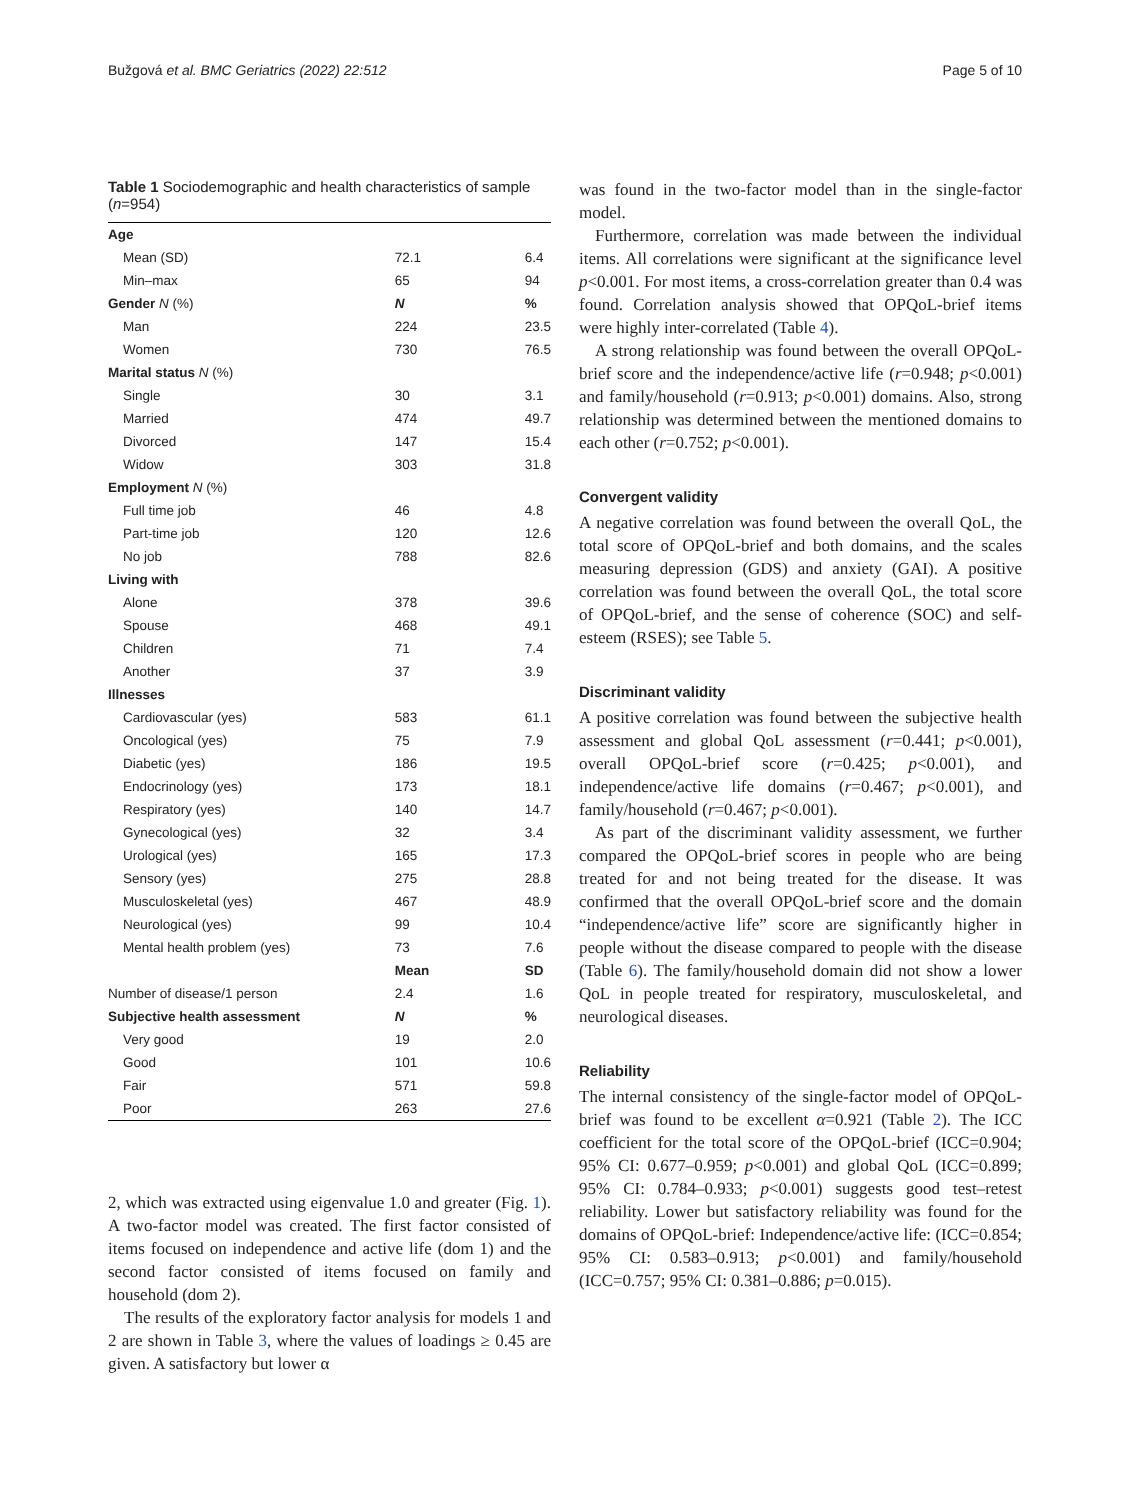Bužgová et al. BMC Geriatrics (2022) 22:512 Page 5 of 10
Table 1 Sociodemographic and health characteristics of sample (n=954)
| Age | | |
| Mean (SD) | 72.1 | 6.4 |
| Min–max | 65 | 94 |
| Gender N (%) | N | % |
| Man | 224 | 23.5 |
| Women | 730 | 76.5 |
| Marital status N (%) | | |
| Single | 30 | 3.1 |
| Married | 474 | 49.7 |
| Divorced | 147 | 15.4 |
| Widow | 303 | 31.8 |
| Employment N (%) | | |
| Full time job | 46 | 4.8 |
| Part-time job | 120 | 12.6 |
| No job | 788 | 82.6 |
| Living with | | |
| Alone | 378 | 39.6 |
| Spouse | 468 | 49.1 |
| Children | 71 | 7.4 |
| Another | 37 | 3.9 |
| Illnesses | | |
| Cardiovascular (yes) | 583 | 61.1 |
| Oncological (yes) | 75 | 7.9 |
| Diabetic (yes) | 186 | 19.5 |
| Endocrinology (yes) | 173 | 18.1 |
| Respiratory (yes) | 140 | 14.7 |
| Gynecological (yes) | 32 | 3.4 |
| Urological (yes) | 165 | 17.3 |
| Sensory (yes) | 275 | 28.8 |
| Musculoskeletal (yes) | 467 | 48.9 |
| Neurological (yes) | 99 | 10.4 |
| Mental health problem (yes) | 73 | 7.6 |
| | Mean | SD |
| Number of disease/1 person | 2.4 | 1.6 |
| Subjective health assessment | N | % |
| Very good | 19 | 2.0 |
| Good | 101 | 10.6 |
| Fair | 571 | 59.8 |
| Poor | 263 | 27.6 |
2, which was extracted using eigenvalue 1.0 and greater (Fig. 1). A two-factor model was created. The first factor consisted of items focused on independence and active life (dom 1) and the second factor consisted of items focused on family and household (dom 2).
The results of the exploratory factor analysis for models 1 and 2 are shown in Table 3, where the values of loadings ≥ 0.45 are given. A satisfactory but lower α
was found in the two-factor model than in the single-factor model.
Furthermore, correlation was made between the individual items. All correlations were significant at the significance level p<0.001. For most items, a cross-correlation greater than 0.4 was found. Correlation analysis showed that OPQoL-brief items were highly inter-correlated (Table 4).
A strong relationship was found between the overall OPQoL-brief score and the independence/active life (r=0.948; p<0.001) and family/household (r=0.913; p<0.001) domains. Also, strong relationship was determined between the mentioned domains to each other (r=0.752; p<0.001).
Convergent validity
A negative correlation was found between the overall QoL, the total score of OPQoL-brief and both domains, and the scales measuring depression (GDS) and anxiety (GAI). A positive correlation was found between the overall QoL, the total score of OPQoL-brief, and the sense of coherence (SOC) and self-esteem (RSES); see Table 5.
Discriminant validity
A positive correlation was found between the subjective health assessment and global QoL assessment (r=0.441; p<0.001), overall OPQoL-brief score (r=0.425; p<0.001), and independence/active life domains (r=0.467; p<0.001), and family/household (r=0.467; p<0.001).
As part of the discriminant validity assessment, we further compared the OPQoL-brief scores in people who are being treated for and not being treated for the disease. It was confirmed that the overall OPQoL-brief score and the domain “independence/active life” score are significantly higher in people without the disease compared to people with the disease (Table 6). The family/household domain did not show a lower QoL in people treated for respiratory, musculoskeletal, and neurological diseases.
Reliability
The internal consistency of the single-factor model of OPQoL-brief was found to be excellent α=0.921 (Table 2). The ICC coefficient for the total score of the OPQoL-brief (ICC=0.904; 95% CI: 0.677–0.959; p<0.001) and global QoL (ICC=0.899; 95% CI: 0.784–0.933; p<0.001) suggests good test–retest reliability. Lower but satisfactory reliability was found for the domains of OPQoL-brief: Independence/active life: (ICC=0.854; 95% CI: 0.583–0.913; p<0.001) and family/household (ICC=0.757; 95% CI: 0.381–0.886; p=0.015).